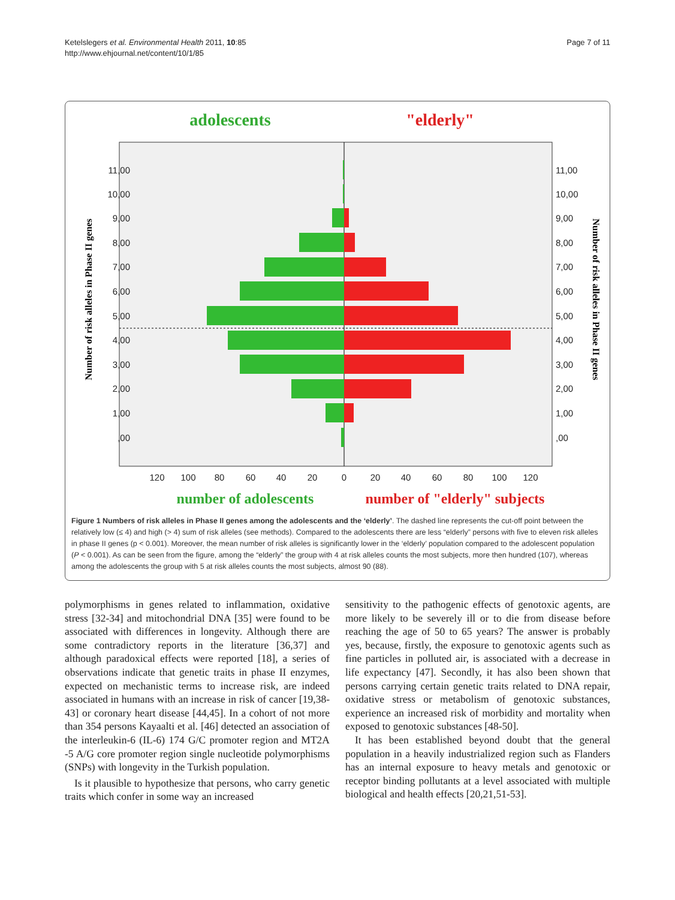Ketelslegers et al. Environmental Health 2011, 10:85
http://www.ehjournal.net/content/10/1/85
Page 7 of 11
adolescents
"elderly"
11,00
10,00
9,00
8,00
7,00
6,00
5,00
4,00
3,00
2,00
1,00
,00
11,00
10,00
9,00
8,00
7,00
6,00
5,00
4,00
3,00
2,00
1,00
,00
120
100
80
60
40
20
0
20
40
60
80
100
120
number of adolescents
number of "elderly" subjects
Number of risk alleles in Phase II genes
Number of risk alleles in Phase II genes
Figure 1 Numbers of risk alleles in Phase II genes among the adolescents and the ‘elderly’. The dashed line represents the cut-off point between the relatively low (≤ 4) and high (> 4) sum of risk alleles (see methods). Compared to the adolescents there are less “elderly” persons with five to eleven risk alleles in phase II genes (p < 0.001). Moreover, the mean number of risk alleles is significantly lower in the ‘elderly’ population compared to the adolescent population (P < 0.001). As can be seen from the figure, among the “elderly” the group with 4 at risk alleles counts the most subjects, more then hundred (107), whereas among the adolescents the group with 5 at risk alleles counts the most subjects, almost 90 (88).
polymorphisms in genes related to inflammation, oxidative stress [32-34] and mitochondrial DNA [35] were found to be associated with differences in longevity. Although there are some contradictory reports in the literature [36,37] and although paradoxical effects were reported [18], a series of observations indicate that genetic traits in phase II enzymes, expected on mechanistic terms to increase risk, are indeed associated in humans with an increase in risk of cancer [19,38-43] or coronary heart disease [44,45]. In a cohort of not more than 354 persons Kayaalti et al. [46] detected an association of the interleukin-6 (IL-6) 174 G/C promoter region and MT2A -5 A/G core promoter region single nucleotide polymorphisms (SNPs) with longevity in the Turkish population.
Is it plausible to hypothesize that persons, who carry genetic traits which confer in some way an increased
sensitivity to the pathogenic effects of genotoxic agents, are more likely to be severely ill or to die from disease before reaching the age of 50 to 65 years? The answer is probably yes, because, firstly, the exposure to genotoxic agents such as fine particles in polluted air, is associated with a decrease in life expectancy [47]. Secondly, it has also been shown that persons carrying certain genetic traits related to DNA repair, oxidative stress or metabolism of genotoxic substances, experience an increased risk of morbidity and mortality when exposed to genotoxic substances [48-50].
It has been established beyond doubt that the general population in a heavily industrialized region such as Flanders has an internal exposure to heavy metals and genotoxic or receptor binding pollutants at a level associated with multiple biological and health effects [20,21,51-53].